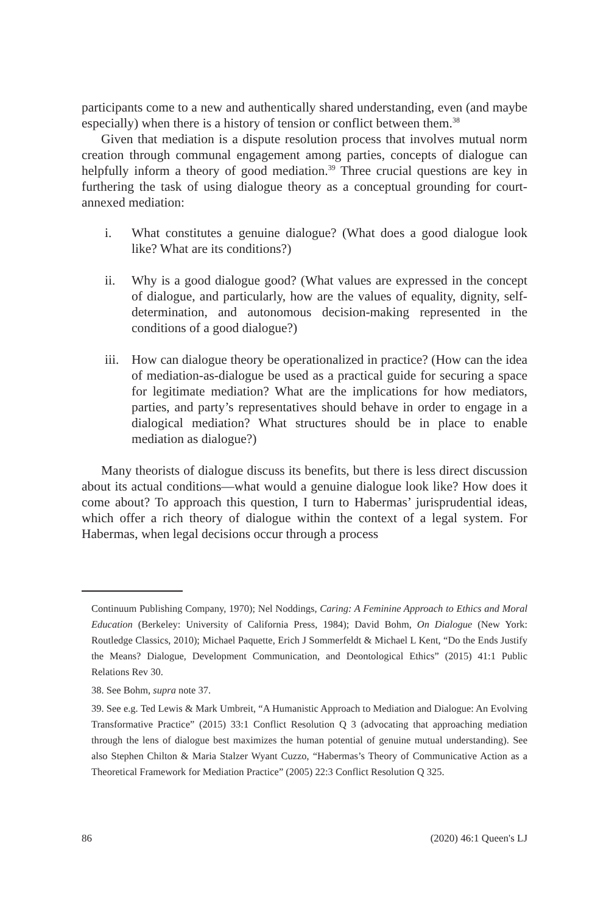participants come to a new and authentically shared understanding, even (and maybe especially) when there is a history of tension or conflict between them.<sup>38</sup>
Given that mediation is a dispute resolution process that involves mutual norm creation through communal engagement among parties, concepts of dialogue can helpfully inform a theory of good mediation.<sup>39</sup> Three crucial questions are key in furthering the task of using dialogue theory as a conceptual grounding for court-annexed mediation:
i. What constitutes a genuine dialogue? (What does a good dialogue look like? What are its conditions?)
ii. Why is a good dialogue good? (What values are expressed in the concept of dialogue, and particularly, how are the values of equality, dignity, self-determination, and autonomous decision-making represented in the conditions of a good dialogue?)
iii. How can dialogue theory be operationalized in practice? (How can the idea of mediation-as-dialogue be used as a practical guide for securing a space for legitimate mediation? What are the implications for how mediators, parties, and party’s representatives should behave in order to engage in a dialogical mediation? What structures should be in place to enable mediation as dialogue?)
Many theorists of dialogue discuss its benefits, but there is less direct discussion about its actual conditions—what would a genuine dialogue look like? How does it come about? To approach this question, I turn to Habermas’ jurisprudential ideas, which offer a rich theory of dialogue within the context of a legal system. For Habermas, when legal decisions occur through a process
Continuum Publishing Company, 1970); Nel Noddings, Caring: A Feminine Approach to Ethics and Moral Education (Berkeley: University of California Press, 1984); David Bohm, On Dialogue (New York: Routledge Classics, 2010); Michael Paquette, Erich J Sommerfeldt & Michael L Kent, “Do the Ends Justify the Means? Dialogue, Development Communication, and Deontological Ethics” (2015) 41:1 Public Relations Rev 30.
38. See Bohm, supra note 37.
39. See e.g. Ted Lewis & Mark Umbreit, “A Humanistic Approach to Mediation and Dialogue: An Evolving Transformative Practice” (2015) 33:1 Conflict Resolution Q 3 (advocating that approaching mediation through the lens of dialogue best maximizes the human potential of genuine mutual understanding). See also Stephen Chilton & Maria Stalzer Wyant Cuzzo, “Habermas’s Theory of Communicative Action as a Theoretical Framework for Mediation Practice” (2005) 22:3 Conflict Resolution Q 325.
86 (2020) 46:1 Queen's LJ